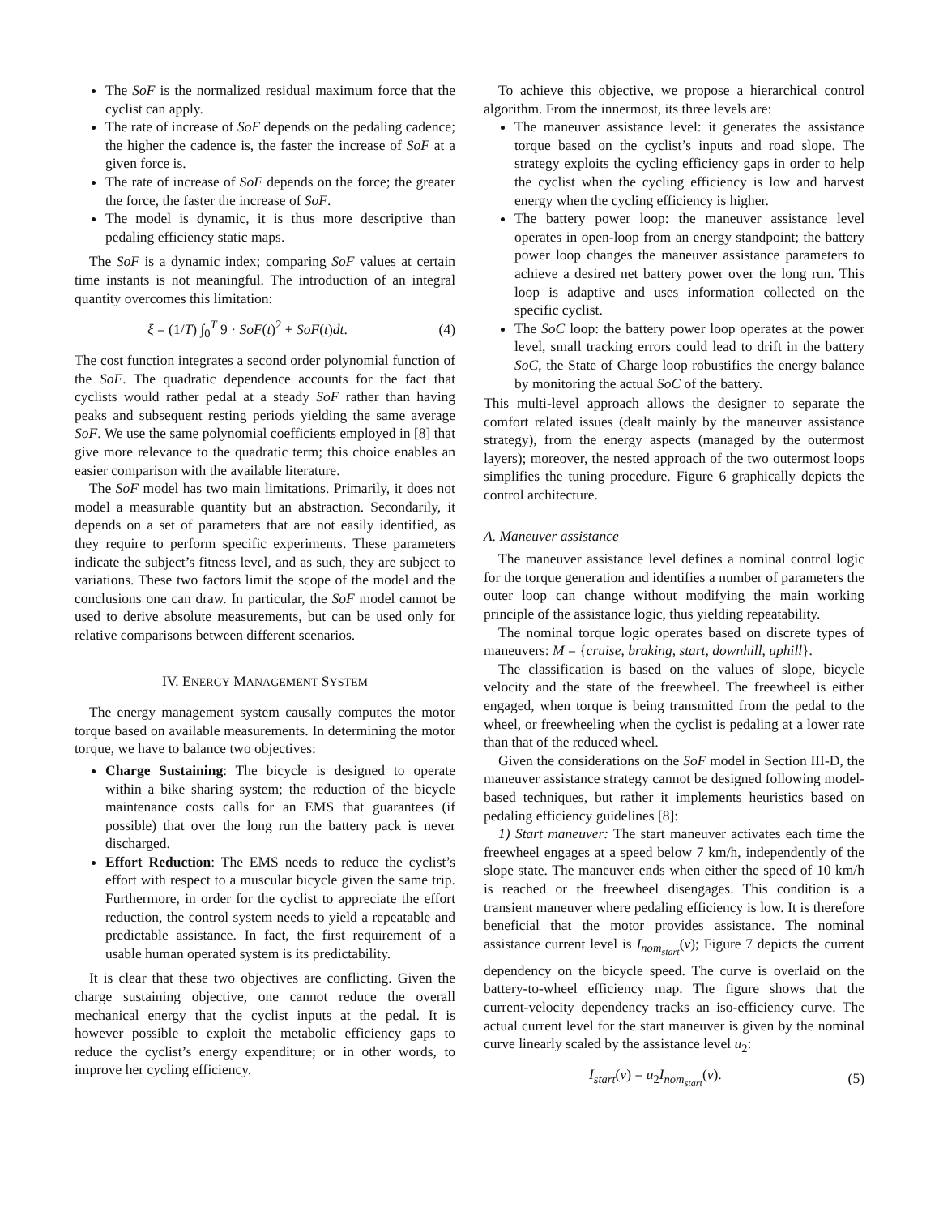The SoF is the normalized residual maximum force that the cyclist can apply.
The rate of increase of SoF depends on the pedaling cadence; the higher the cadence is, the faster the increase of SoF at a given force is.
The rate of increase of SoF depends on the force; the greater the force, the faster the increase of SoF.
The model is dynamic, it is thus more descriptive than pedaling efficiency static maps.
The SoF is a dynamic index; comparing SoF values at certain time instants is not meaningful. The introduction of an integral quantity overcomes this limitation:
ξ = (1/T) ∫<sub>0</sub><sup>T</sup> 9 · SoF(t)<sup>2</sup> + SoF(t)dt. (4)
The cost function integrates a second order polynomial function of the SoF. The quadratic dependence accounts for the fact that cyclists would rather pedal at a steady SoF rather than having peaks and subsequent resting periods yielding the same average SoF. We use the same polynomial coefficients employed in [8] that give more relevance to the quadratic term; this choice enables an easier comparison with the available literature.
The SoF model has two main limitations. Primarily, it does not model a measurable quantity but an abstraction. Secondarily, it depends on a set of parameters that are not easily identified, as they require to perform specific experiments. These parameters indicate the subject’s fitness level, and as such, they are subject to variations. These two factors limit the scope of the model and the conclusions one can draw. In particular, the SoF model cannot be used to derive absolute measurements, but can be used only for relative comparisons between different scenarios.
IV. ENERGY MANAGEMENT SYSTEM
The energy management system causally computes the motor torque based on available measurements. In determining the motor torque, we have to balance two objectives:
Charge Sustaining: The bicycle is designed to operate within a bike sharing system; the reduction of the bicycle maintenance costs calls for an EMS that guarantees (if possible) that over the long run the battery pack is never discharged.
Effort Reduction: The EMS needs to reduce the cyclist’s effort with respect to a muscular bicycle given the same trip. Furthermore, in order for the cyclist to appreciate the effort reduction, the control system needs to yield a repeatable and predictable assistance. In fact, the first requirement of a usable human operated system is its predictability.
It is clear that these two objectives are conflicting. Given the charge sustaining objective, one cannot reduce the overall mechanical energy that the cyclist inputs at the pedal. It is however possible to exploit the metabolic efficiency gaps to reduce the cyclist’s energy expenditure; or in other words, to improve her cycling efficiency.
To achieve this objective, we propose a hierarchical control algorithm. From the innermost, its three levels are:
The maneuver assistance level: it generates the assistance torque based on the cyclist’s inputs and road slope. The strategy exploits the cycling efficiency gaps in order to help the cyclist when the cycling efficiency is low and harvest energy when the cycling efficiency is higher.
The battery power loop: the maneuver assistance level operates in open-loop from an energy standpoint; the battery power loop changes the maneuver assistance parameters to achieve a desired net battery power over the long run. This loop is adaptive and uses information collected on the specific cyclist.
The SoC loop: the battery power loop operates at the power level, small tracking errors could lead to drift in the battery SoC, the State of Charge loop robustifies the energy balance by monitoring the actual SoC of the battery.
This multi-level approach allows the designer to separate the comfort related issues (dealt mainly by the maneuver assistance strategy), from the energy aspects (managed by the outermost layers); moreover, the nested approach of the two outermost loops simplifies the tuning procedure. Figure 6 graphically depicts the control architecture.
A. Maneuver assistance
The maneuver assistance level defines a nominal control logic for the torque generation and identifies a number of parameters the outer loop can change without modifying the main working principle of the assistance logic, thus yielding repeatability.
The nominal torque logic operates based on discrete types of maneuvers: M = {cruise, braking, start, downhill, uphill}.
The classification is based on the values of slope, bicycle velocity and the state of the freewheel. The freewheel is either engaged, when torque is being transmitted from the pedal to the wheel, or freewheeling when the cyclist is pedaling at a lower rate than that of the reduced wheel.
Given the considerations on the SoF model in Section III-D, the maneuver assistance strategy cannot be designed following model-based techniques, but rather it implements heuristics based on pedaling efficiency guidelines [8]:
1) Start maneuver: The start maneuver activates each time the freewheel engages at a speed below 7 km/h, independently of the slope state. The maneuver ends when either the speed of 10 km/h is reached or the freewheel disengages. This condition is a transient maneuver where pedaling efficiency is low. It is therefore beneficial that the motor provides assistance. The nominal assistance current level is I<sub>nom<sub>start</sub></sub>(v); Figure 7 depicts the current dependency on the bicycle speed. The curve is overlaid on the battery-to-wheel efficiency map. The figure shows that the current-velocity dependency tracks an iso-efficiency curve. The actual current level for the start maneuver is given by the nominal curve linearly scaled by the assistance level u<sub>2</sub>:
I<sub>start</sub>(v) = u<sub>2</sub>I<sub>nom<sub>start</sub></sub>(v). (5)